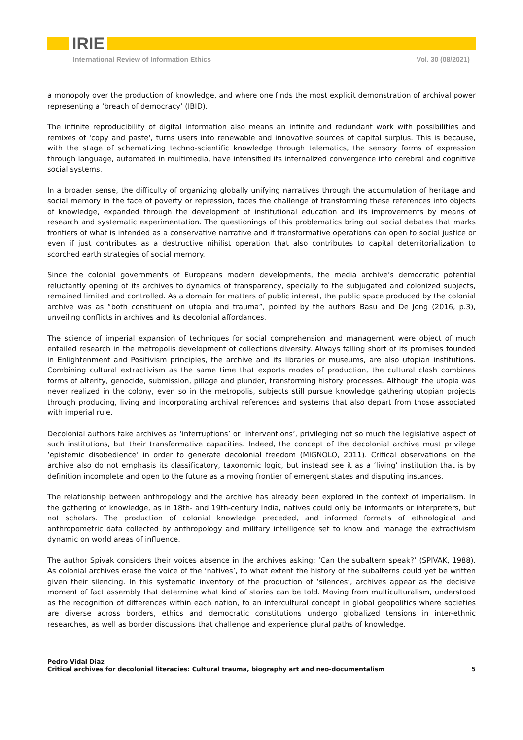IRIE
International Review of Information Ethics Vol. 30 (08/2021)
a monopoly over the production of knowledge, and where one finds the most explicit demonstration of archival power representing a ‘breach of democracy’ (IBID).
The infinite reproducibility of digital information also means an infinite and redundant work with possibilities and remixes of 'copy and paste', turns users into renewable and innovative sources of capital surplus. This is because, with the stage of schematizing techno-scientific knowledge through telematics, the sensory forms of expression through language, automated in multimedia, have intensified its internalized convergence into cerebral and cognitive social systems.
In a broader sense, the difficulty of organizing globally unifying narratives through the accumulation of heritage and social memory in the face of poverty or repression, faces the challenge of transforming these references into objects of knowledge, expanded through the development of institutional education and its improvements by means of research and systematic experimentation. The questionings of this problematics bring out social debates that marks frontiers of what is intended as a conservative narrative and if transformative operations can open to social justice or even if just contributes as a destructive nihilist operation that also contributes to capital deterritorialization to scorched earth strategies of social memory.
Since the colonial governments of Europeans modern developments, the media archive’s democratic potential reluctantly opening of its archives to dynamics of transparency, specially to the subjugated and colonized subjects, remained limited and controlled. As a domain for matters of public interest, the public space produced by the colonial archive was as “both constituent on utopia and trauma”, pointed by the authors Basu and De Jong (2016, p.3), unveiling conflicts in archives and its decolonial affordances.
The science of imperial expansion of techniques for social comprehension and management were object of much entailed research in the metropolis development of collections diversity. Always falling short of its promises founded in Enlightenment and Positivism principles, the archive and its libraries or museums, are also utopian institutions. Combining cultural extractivism as the same time that exports modes of production, the cultural clash combines forms of alterity, genocide, submission, pillage and plunder, transforming history processes. Although the utopia was never realized in the colony, even so in the metropolis, subjects still pursue knowledge gathering utopian projects through producing, living and incorporating archival references and systems that also depart from those associated with imperial rule.
Decolonial authors take archives as ‘interruptions’ or ‘interventions’, privileging not so much the legislative aspect of such institutions, but their transformative capacities. Indeed, the concept of the decolonial archive must privilege ‘epistemic disobedience’ in order to generate decolonial freedom (MIGNOLO, 2011). Critical observations on the archive also do not emphasis its classificatory, taxonomic logic, but instead see it as a ‘living’ institution that is by definition incomplete and open to the future as a moving frontier of emergent states and disputing instances.
The relationship between anthropology and the archive has already been explored in the context of imperialism. In the gathering of knowledge, as in 18th- and 19th-century India, natives could only be informants or interpreters, but not scholars. The production of colonial knowledge preceded, and informed formats of ethnological and anthropometric data collected by anthropology and military intelligence set to know and manage the extractivism dynamic on world areas of influence.
The author Spivak considers their voices absence in the archives asking: ‘Can the subaltern speak?’ (SPIVAK, 1988). As colonial archives erase the voice of the ‘natives’, to what extent the history of the subalterns could yet be written given their silencing. In this systematic inventory of the production of ‘silences’, archives appear as the decisive moment of fact assembly that determine what kind of stories can be told. Moving from multiculturalism, understood as the recognition of differences within each nation, to an intercultural concept in global geopolitics where societies are diverse across borders, ethics and democratic constitutions undergo globalized tensions in inter-ethnic researches, as well as border discussions that challenge and experience plural paths of knowledge.
Pedro Vidal Diaz
Critical archives for decolonial literacies: Cultural trauma, biography art and neo-documentalism 5